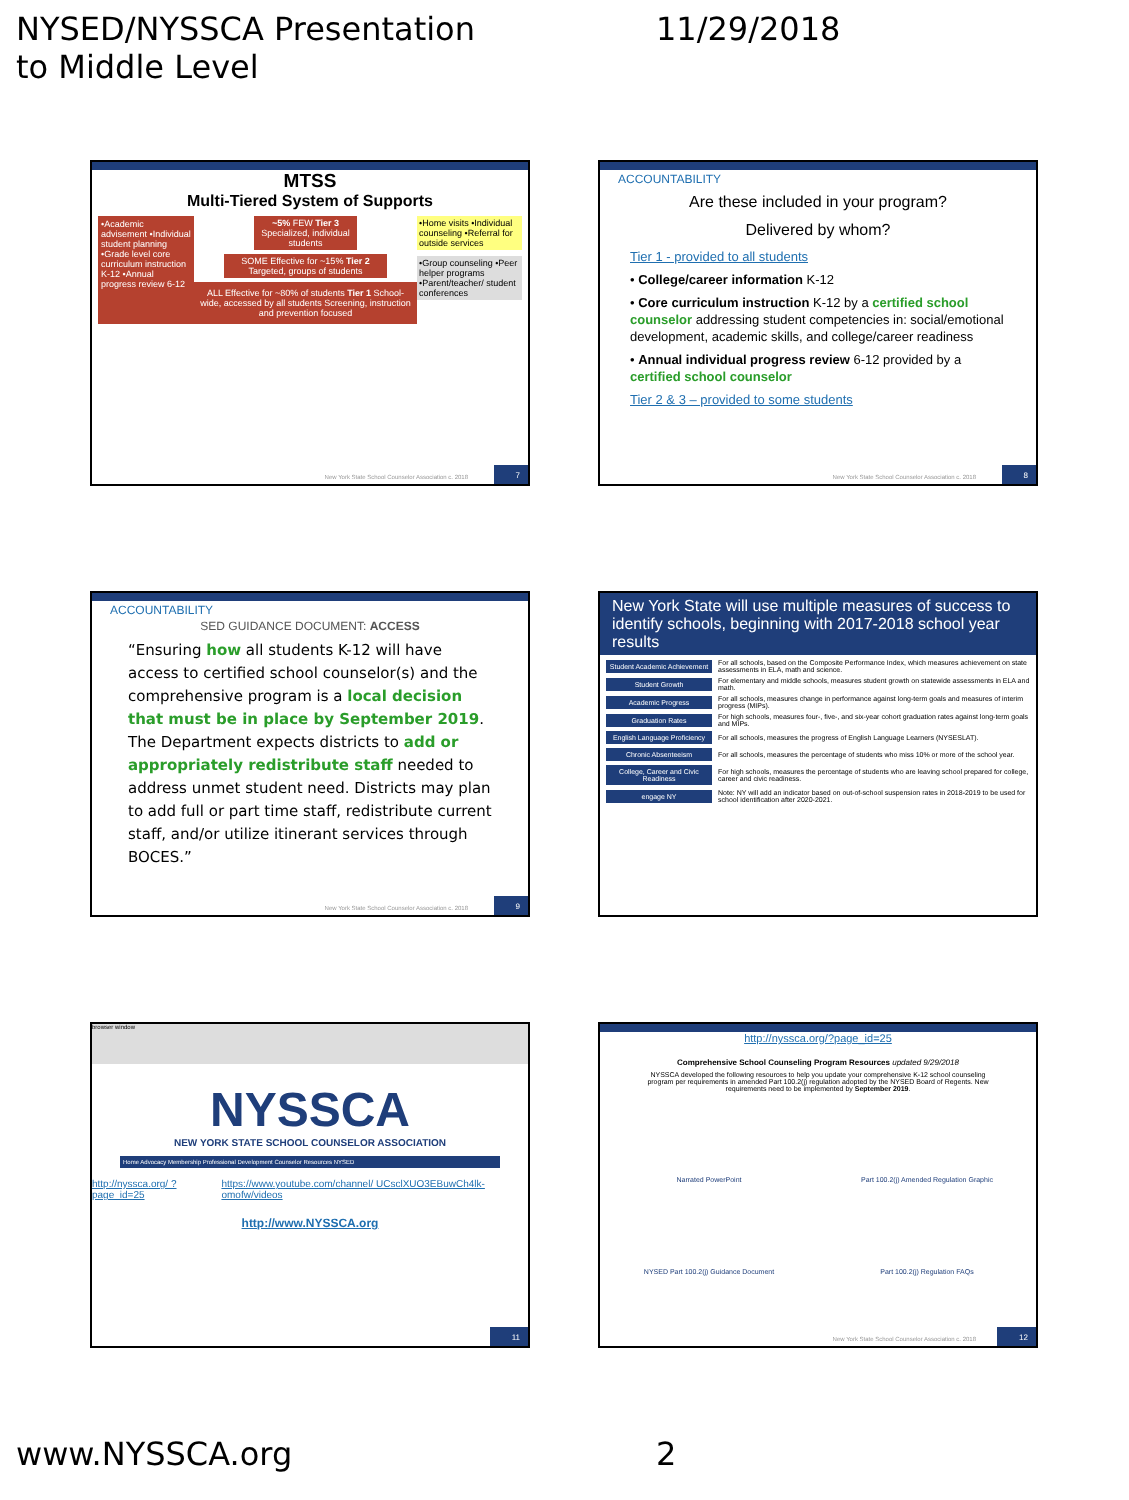NYSED/NYSSCA Presentation
to Middle Level
11/29/2018
MTSS
Multi-Tiered System of Supports
•Academic advisement •Individual student planning •Grade level core curriculum instruction K-12 •Annual progress review 6-12
~5% FEW Tier 3 Specialized, individual students
SOME Effective for ~15% Tier 2 Targeted, groups of students
ALL Effective for ~80% of students Tier 1 School-wide, accessed by all students Screening, instruction and prevention focused
•Home visits •Individual counseling •Referral for outside services
•Group counseling •Peer helper programs •Parent/teacher/ student conferences
New York State School Counselor Association c. 2018
7
ACCOUNTABILITY
Are these included in your program?
Delivered by whom?
Tier 1 - provided to all students
• College/career information K-12
• Core curriculum instruction K-12 by a certified school counselor addressing student competencies in: social/emotional development, academic skills, and college/career readiness
• Annual individual progress review 6-12 provided by a certified school counselor
Tier 2 & 3 – provided to some students
New York State School Counselor Association c. 2018
8
ACCOUNTABILITY
SED GUIDANCE DOCUMENT: ACCESS
“Ensuring how all students K-12 will have access to certified school counselor(s) and the comprehensive program is a local decision that must be in place by September 2019.
The Department expects districts to add or appropriately redistribute staff needed to address unmet student need. Districts may plan to add full or part time staff, redistribute current staff, and/or utilize itinerant services through BOCES.”
New York State School Counselor Association c. 2018
9
New York State will use multiple measures of success to identify schools, beginning with 2017-2018 school year results
Student Academic Achievement For all schools, based on the Composite Performance Index, which measures achievement on state assessments in ELA, math and science.
Student Growth For elementary and middle schools, measures student growth on statewide assessments in ELA and math.
Academic Progress For all schools, measures change in performance against long-term goals and measures of interim progress (MIPs).
Graduation Rates For high schools, measures four-, five-, and six-year cohort graduation rates against long-term goals and MIPs.
English Language Proficiency For all schools, measures the progress of English Language Learners (NYSESLAT).
Chronic Absenteeism For all schools, measures the percentage of students who miss 10% or more of the school year.
College, Career and Civic Readiness For high schools, measures the percentage of students who are leaving school prepared for college, career and civic readiness.
engage NY Note: NY will add an indicator based on out-of-school suspension rates in 2018-2019 to be used for school identification after 2020-2021.
browser window
NYSSCA
NEW YORK STATE SCHOOL COUNSELOR ASSOCIATION
Home Advocacy Membership Professional Development Counselor Resources NYSED
http://nyssca.org/ ?page_id=25 https://www.youtube.com/channel/ UCsclXUO3EBuwCh4lk-omofw/videos
http://www.NYSSCA.org
11
http://nyssca.org/?page_id=25
Comprehensive School Counseling Program Resources updated 9/29/2018
NYSSCA developed the following resources to help you update your comprehensive K-12 school counseling program per requirements in amended Part 100.2(j) regulation adopted by the NYSED Board of Regents. New requirements need to be implemented by September 2019.
Narrated PowerPoint Part 100.2(j) Amended Regulation Graphic NYSED Part 100.2(j) Guidance Document Part 100.2(j) Regulation FAQs
New York State School Counselor Association c. 2018
12
www.NYSSCA.org 2